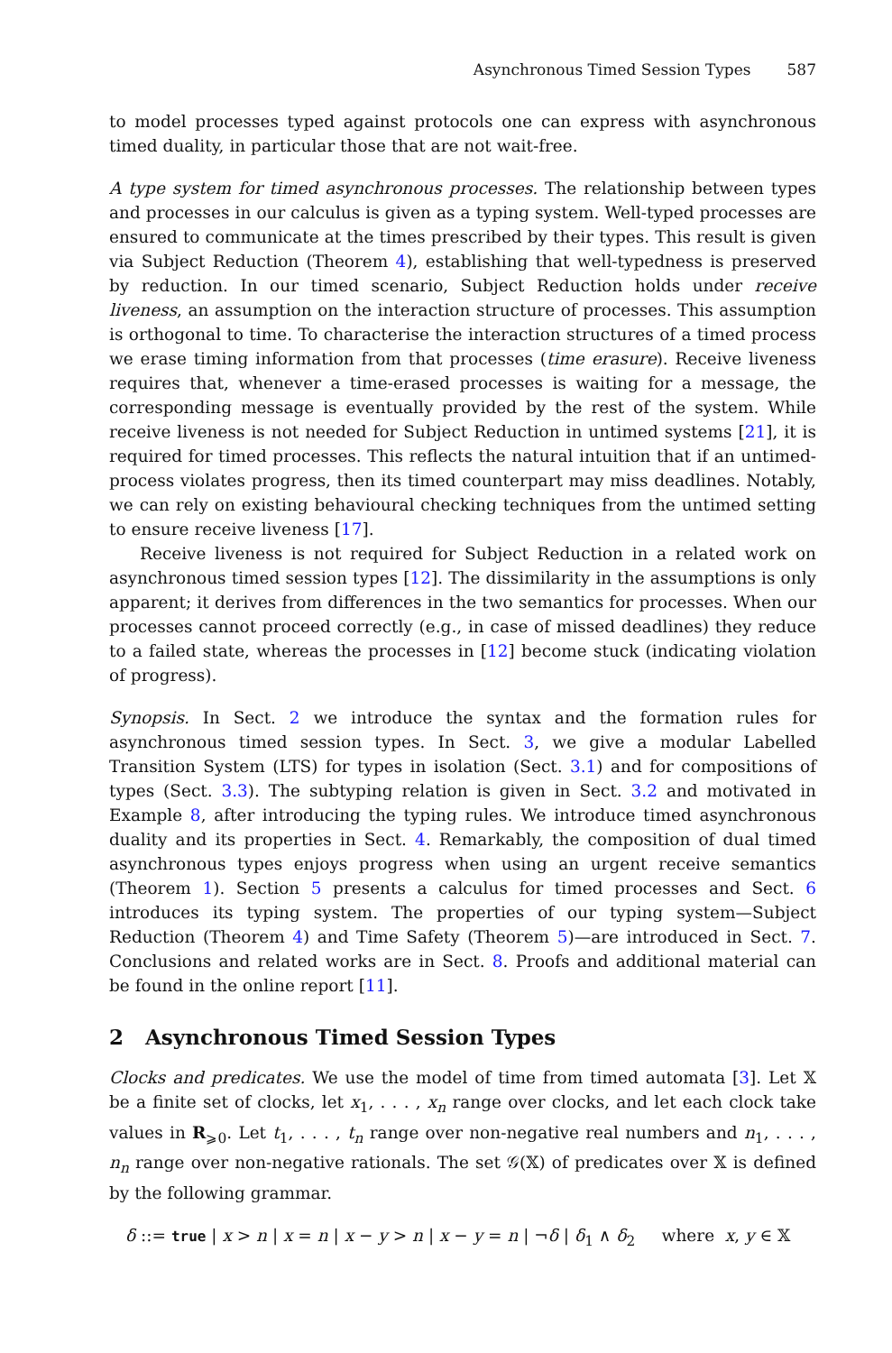Asynchronous Timed Session Types 587
to model processes typed against protocols one can express with asynchronous timed duality, in particular those that are not wait-free.
A type system for timed asynchronous processes. The relationship between types and processes in our calculus is given as a typing system. Well-typed processes are ensured to communicate at the times prescribed by their types. This result is given via Subject Reduction (Theorem 4), establishing that well-typedness is preserved by reduction. In our timed scenario, Subject Reduction holds under receive liveness, an assumption on the interaction structure of processes. This assumption is orthogonal to time. To characterise the interaction structures of a timed process we erase timing information from that processes (time erasure). Receive liveness requires that, whenever a time-erased processes is waiting for a message, the corresponding message is eventually provided by the rest of the system. While receive liveness is not needed for Subject Reduction in untimed systems [21], it is required for timed processes. This reflects the natural intuition that if an untimed-process violates progress, then its timed counterpart may miss deadlines. Notably, we can rely on existing behavioural checking techniques from the untimed setting to ensure receive liveness [17].
Receive liveness is not required for Subject Reduction in a related work on asynchronous timed session types [12]. The dissimilarity in the assumptions is only apparent; it derives from differences in the two semantics for processes. When our processes cannot proceed correctly (e.g., in case of missed deadlines) they reduce to a failed state, whereas the processes in [12] become stuck (indicating violation of progress).
Synopsis. In Sect. 2 we introduce the syntax and the formation rules for asynchronous timed session types. In Sect. 3, we give a modular Labelled Transition System (LTS) for types in isolation (Sect. 3.1) and for compositions of types (Sect. 3.3). The subtyping relation is given in Sect. 3.2 and motivated in Example 8, after introducing the typing rules. We introduce timed asynchronous duality and its properties in Sect. 4. Remarkably, the composition of dual timed asynchronous types enjoys progress when using an urgent receive semantics (Theorem 1). Section 5 presents a calculus for timed processes and Sect. 6 introduces its typing system. The properties of our typing system—Subject Reduction (Theorem 4) and Time Safety (Theorem 5)—are introduced in Sect. 7. Conclusions and related works are in Sect. 8. Proofs and additional material can be found in the online report [11].
2 Asynchronous Timed Session Types
Clocks and predicates. We use the model of time from timed automata [3]. Let 𝕏 be a finite set of clocks, let x<sub>1</sub>, . . . , x<sub>n</sub> range over clocks, and let each clock take values in R<sub>⩾0</sub>. Let t<sub>1</sub>, . . . , t<sub>n</sub> range over non-negative real numbers and n<sub>1</sub>, . . . , n<sub>n</sub> range over non-negative rationals. The set 𝒢(𝕏) of predicates over 𝕏 is defined by the following grammar.
δ ::= true | x > n | x = n | x − y > n | x − y = n | ¬δ | δ<sub>1</sub> ∧ δ<sub>2</sub> where x, y ∈ 𝕏